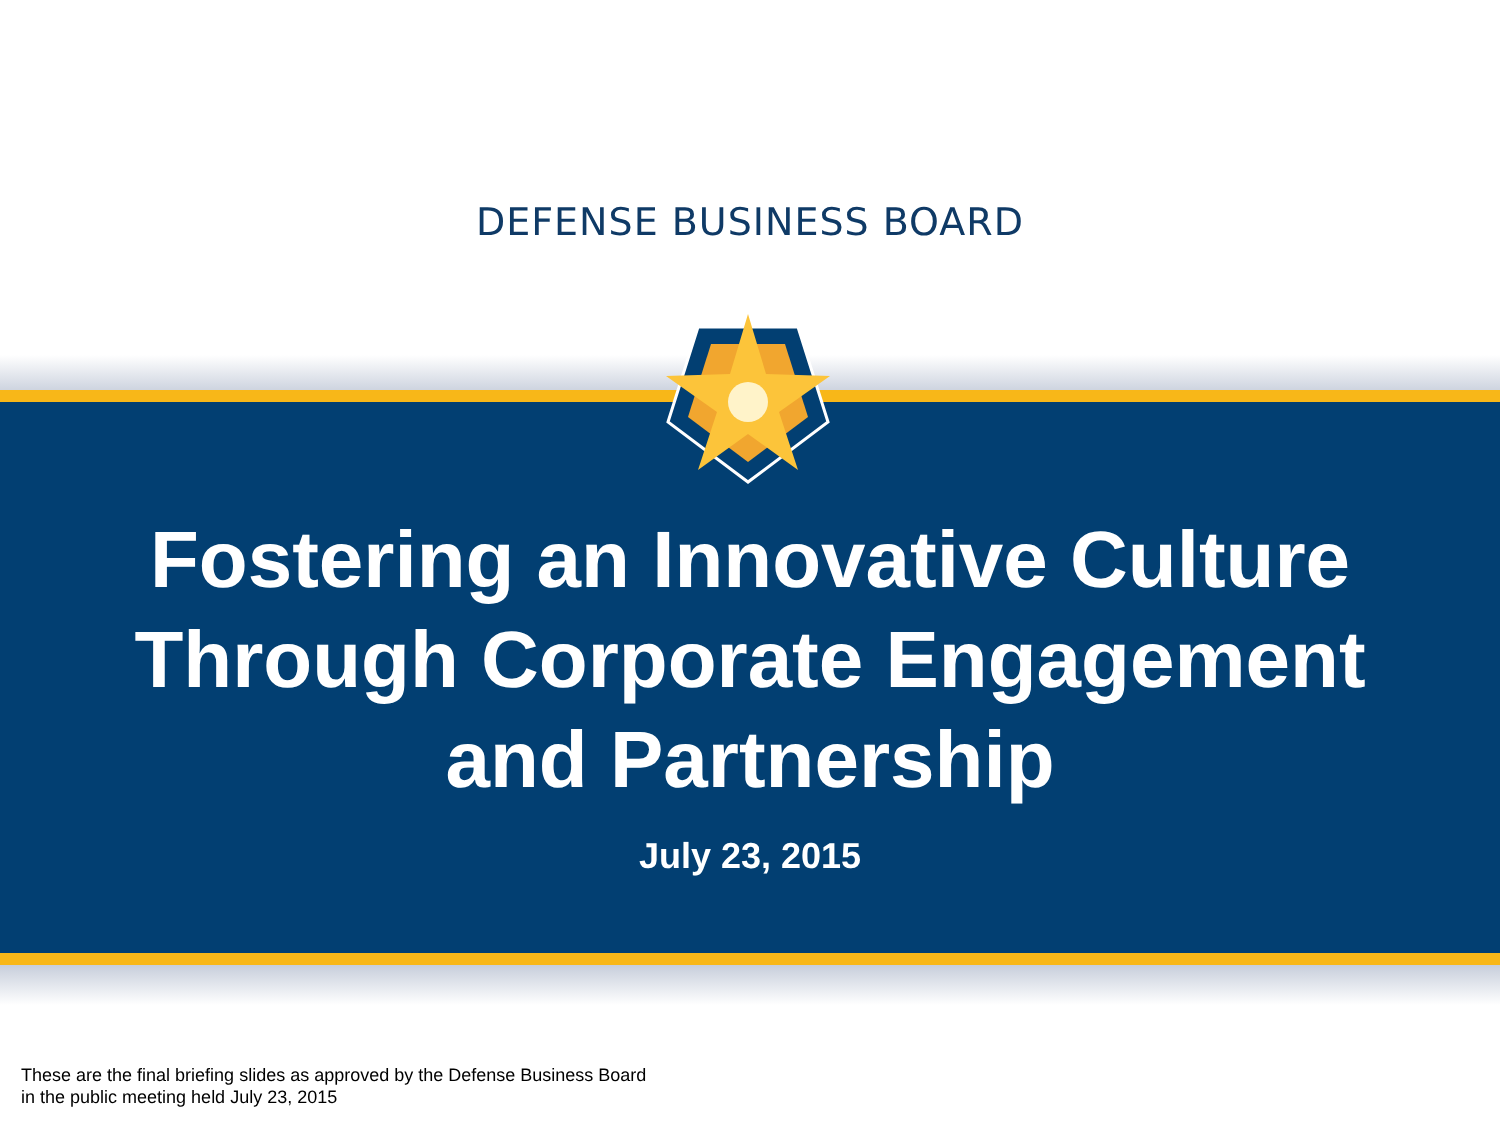DEFENSE BUSINESS BOARD
Fostering an Innovative Culture
Through Corporate Engagement
and Partnership
July 23, 2015
These are the final briefing slides as approved by the Defense Business Board
in the public meeting held July 23, 2015